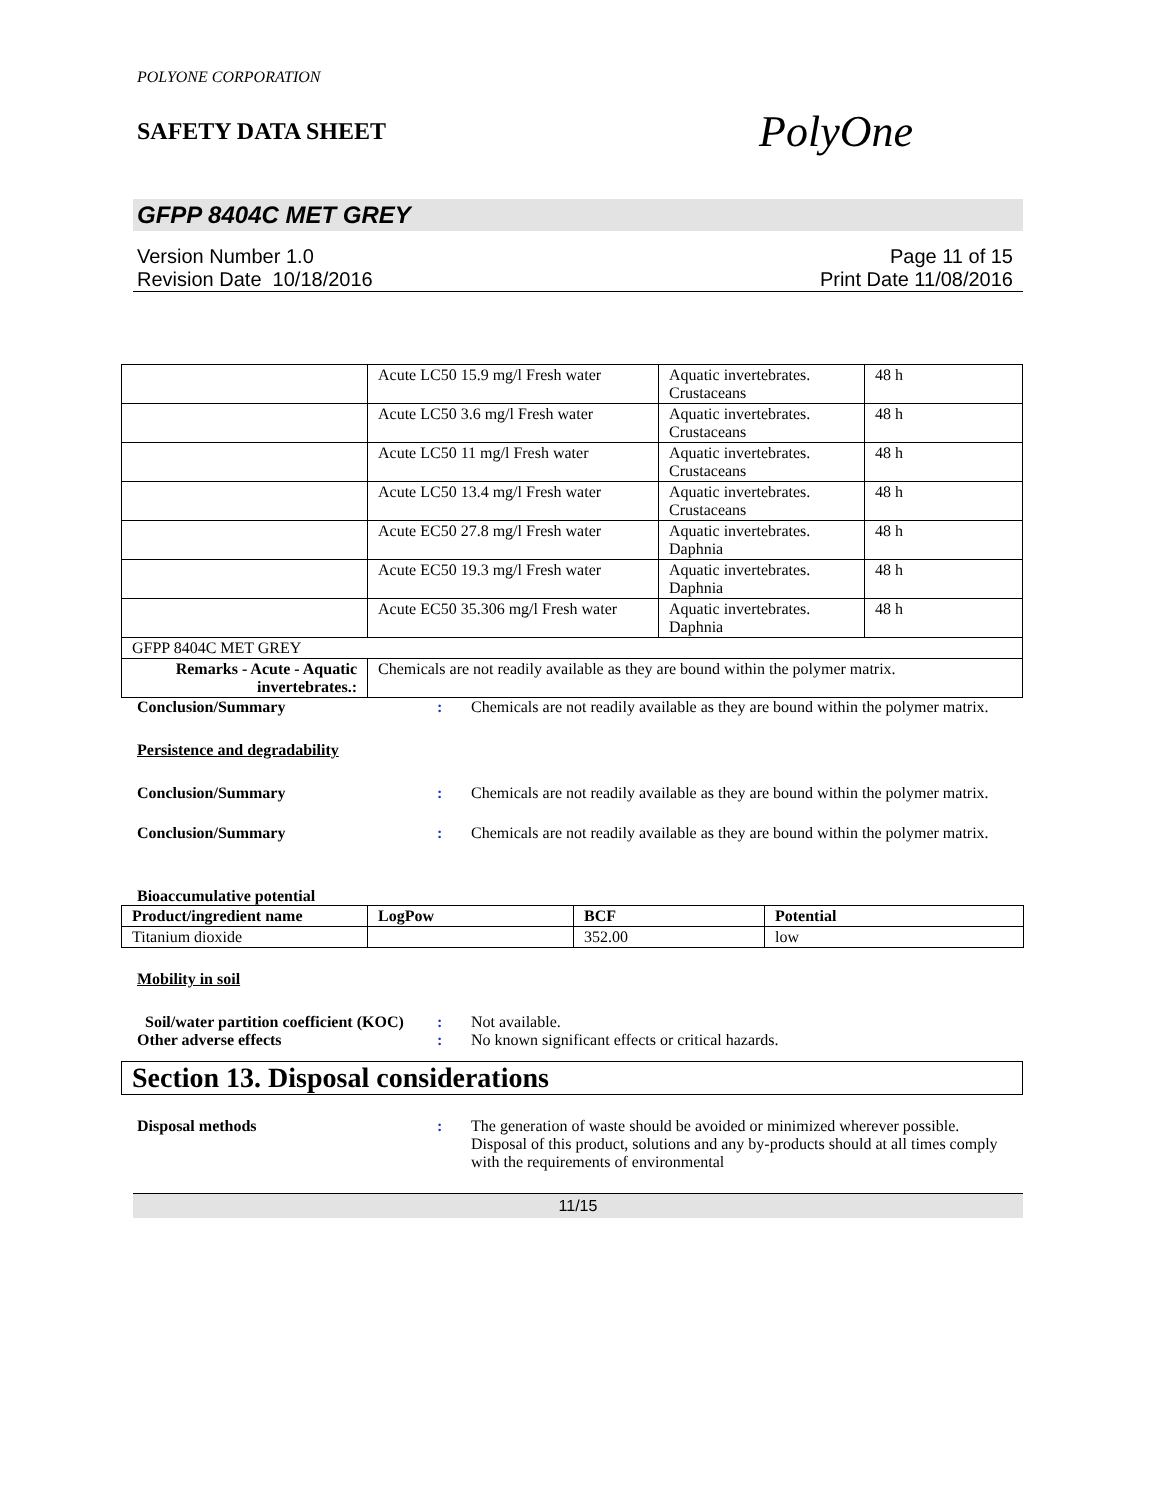POLYONE CORPORATION
SAFETY DATA SHEET
PolyOne
GFPP 8404C MET GREY
Version Number 1.0
Revision Date 10/18/2016
Page 11 of 15
Print Date 11/08/2016
| | Acute LC50 15.9 mg/l Fresh water | Aquatic invertebrates. Crustaceans | 48 h |
| | Acute LC50 3.6 mg/l Fresh water | Aquatic invertebrates. Crustaceans | 48 h |
| | Acute LC50 11 mg/l Fresh water | Aquatic invertebrates. Crustaceans | 48 h |
| | Acute LC50 13.4 mg/l Fresh water | Aquatic invertebrates. Crustaceans | 48 h |
| | Acute EC50 27.8 mg/l Fresh water | Aquatic invertebrates. Daphnia | 48 h |
| | Acute EC50 19.3 mg/l Fresh water | Aquatic invertebrates. Daphnia | 48 h |
| | Acute EC50 35.306 mg/l Fresh water | Aquatic invertebrates. Daphnia | 48 h |
| GFPP 8404C MET GREY | | | |
| Remarks - Acute - Aquatic invertebrates.: | Chemicals are not readily available as they are bound within the polymer matrix. | | |
Conclusion/Summary : Chemicals are not readily available as they are bound within the polymer matrix.
Persistence and degradability
Conclusion/Summary : Chemicals are not readily available as they are bound within the polymer matrix.
Conclusion/Summary : Chemicals are not readily available as they are bound within the polymer matrix.
Bioaccumulative potential
| Product/ingredient name | LogPow | BCF | Potential |
| --- | --- | --- | --- |
| Titanium dioxide | | 352.00 | low |
Mobility in soil
Soil/water partition coefficient (KOC)
: Not available.
Other adverse effects : No known significant effects or critical hazards.
Section 13. Disposal considerations
Disposal methods : The generation of waste should be avoided or minimized wherever possible. Disposal of this product, solutions and any by-products should at all times comply with the requirements of environmental
11/15